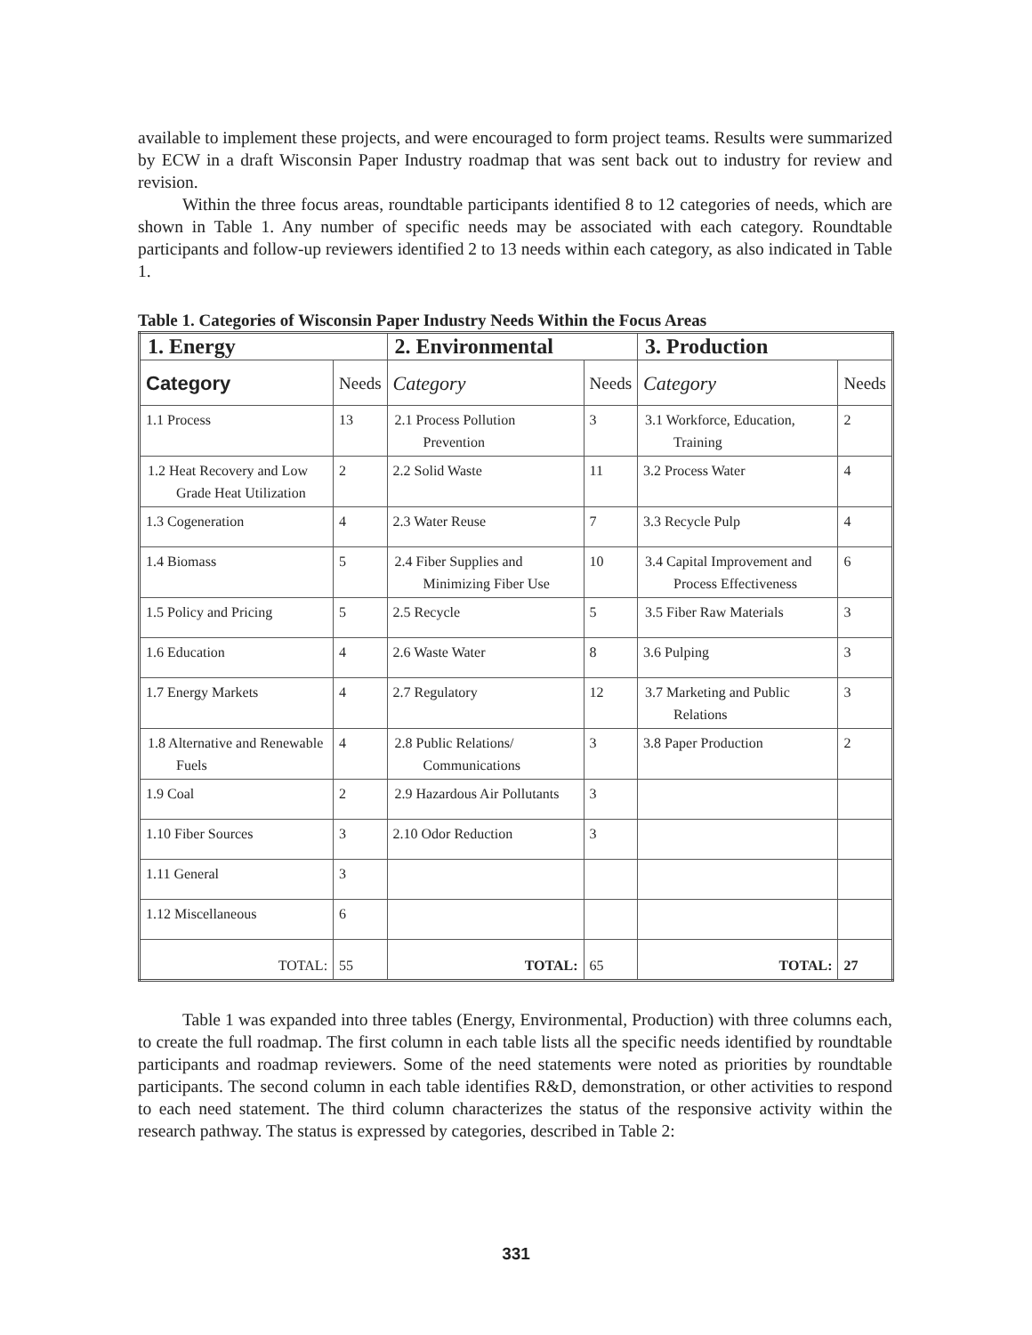available to implement these projects, and were encouraged to form project teams. Results were summarized by ECW in a draft Wisconsin Paper Industry roadmap that was sent back out to industry for review and revision.
Within the three focus areas, roundtable participants identified 8 to 12 categories of needs, which are shown in Table 1. Any number of specific needs may be associated with each category. Roundtable participants and follow-up reviewers identified 2 to 13 needs within each category, as also indicated in Table 1.
Table 1. Categories of Wisconsin Paper Industry Needs Within the Focus Areas
| 1. Energy | | 2. Environmental | | 3. Production | |
| --- | --- | --- | --- | --- | --- |
| Category | Needs | Category | Needs | Category | Needs |
| 1.1 Process | 13 | 2.1 Process Pollution Prevention | 3 | 3.1 Workforce, Education, Training | 2 |
| 1.2 Heat Recovery and Low Grade Heat Utilization | 2 | 2.2 Solid Waste | 11 | 3.2 Process Water | 4 |
| 1.3 Cogeneration | 4 | 2.3 Water Reuse | 7 | 3.3 Recycle Pulp | 4 |
| 1.4 Biomass | 5 | 2.4 Fiber Supplies and Minimizing Fiber Use | 10 | 3.4 Capital Improvement and Process Effectiveness | 6 |
| 1.5 Policy and Pricing | 5 | 2.5 Recycle | 5 | 3.5 Fiber Raw Materials | 3 |
| 1.6 Education | 4 | 2.6 Waste Water | 8 | 3.6 Pulping | 3 |
| 1.7 Energy Markets | 4 | 2.7 Regulatory | 12 | 3.7 Marketing and Public Relations | 3 |
| 1.8 Alternative and Renewable Fuels | 4 | 2.8 Public Relations/ Communications | 3 | 3.8 Paper Production | 2 |
| 1.9 Coal | 2 | 2.9 Hazardous Air Pollutants | 3 | | |
| 1.10 Fiber Sources | 3 | 2.10 Odor Reduction | 3 | | |
| 1.11 General | 3 | | | | |
| 1.12 Miscellaneous | 6 | | | | |
| TOTAL: | 55 | TOTAL: | 65 | TOTAL: | 27 |
Table 1 was expanded into three tables (Energy, Environmental, Production) with three columns each, to create the full roadmap. The first column in each table lists all the specific needs identified by roundtable participants and roadmap reviewers. Some of the need statements were noted as priorities by roundtable participants. The second column in each table identifies R&D, demonstration, or other activities to respond to each need statement. The third column characterizes the status of the responsive activity within the research pathway. The status is expressed by categories, described in Table 2:
331